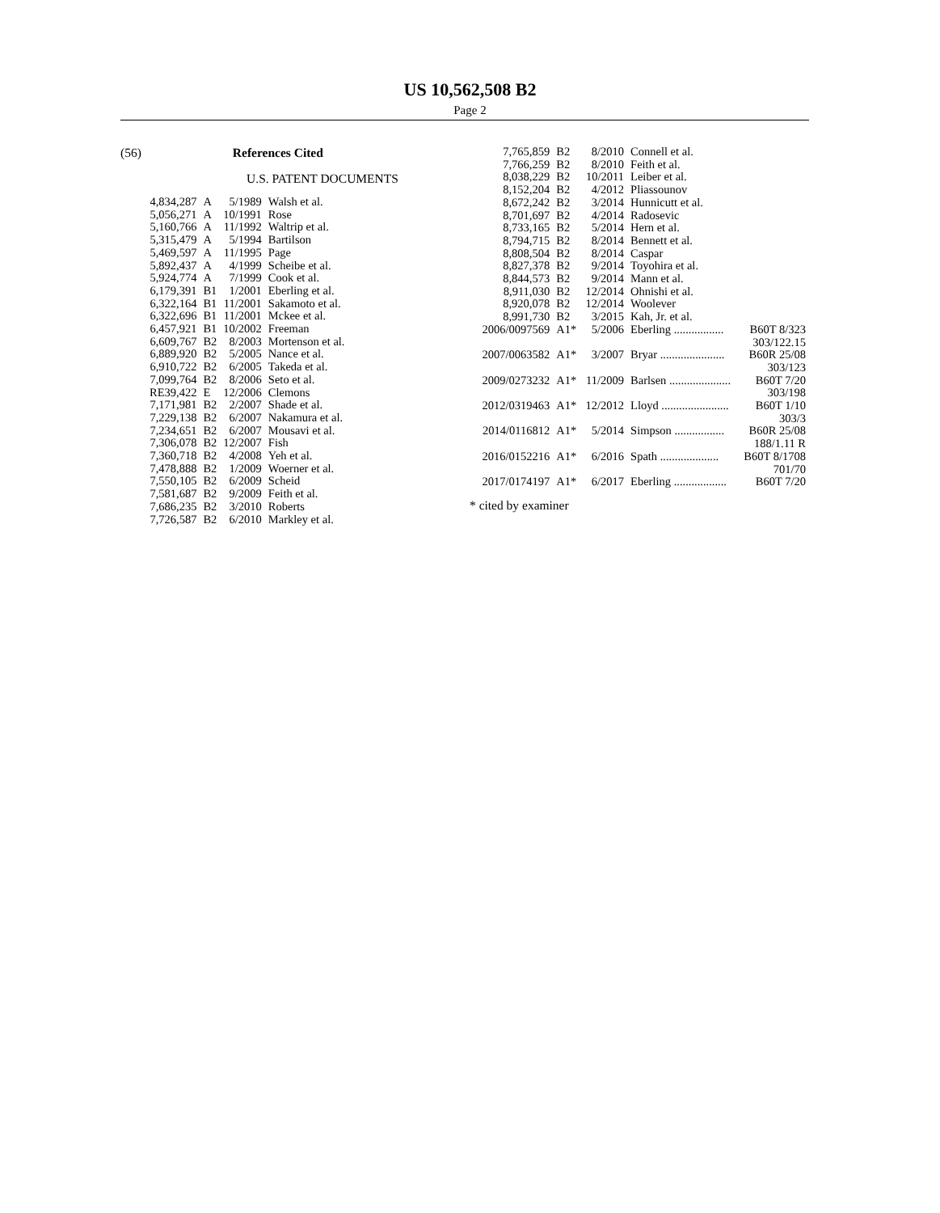US 10,562,508 B2
Page 2
(56) References Cited
U.S. PATENT DOCUMENTS
| 4,834,287 | A | 5/1989 | Walsh et al. |
| 5,056,271 | A | 10/1991 | Rose |
| 5,160,766 | A | 11/1992 | Waltrip et al. |
| 5,315,479 | A | 5/1994 | Bartilson |
| 5,469,597 | A | 11/1995 | Page |
| 5,892,437 | A | 4/1999 | Scheibe et al. |
| 5,924,774 | A | 7/1999 | Cook et al. |
| 6,179,391 | B1 | 1/2001 | Eberling et al. |
| 6,322,164 | B1 | 11/2001 | Sakamoto et al. |
| 6,322,696 | B1 | 11/2001 | Mckee et al. |
| 6,457,921 | B1 | 10/2002 | Freeman |
| 6,609,767 | B2 | 8/2003 | Mortenson et al. |
| 6,889,920 | B2 | 5/2005 | Nance et al. |
| 6,910,722 | B2 | 6/2005 | Takeda et al. |
| 7,099,764 | B2 | 8/2006 | Seto et al. |
| RE39,422 | E | 12/2006 | Clemons |
| 7,171,981 | B2 | 2/2007 | Shade et al. |
| 7,229,138 | B2 | 6/2007 | Nakamura et al. |
| 7,234,651 | B2 | 6/2007 | Mousavi et al. |
| 7,306,078 | B2 | 12/2007 | Fish |
| 7,360,718 | B2 | 4/2008 | Yeh et al. |
| 7,478,888 | B2 | 1/2009 | Woerner et al. |
| 7,550,105 | B2 | 6/2009 | Scheid |
| 7,581,687 | B2 | 9/2009 | Feith et al. |
| 7,686,235 | B2 | 3/2010 | Roberts |
| 7,726,587 | B2 | 6/2010 | Markley et al. |
| 7,765,859 | B2 | 8/2010 | Connell et al. | |
| 7,766,259 | B2 | 8/2010 | Feith et al. | |
| 8,038,229 | B2 | 10/2011 | Leiber et al. | |
| 8,152,204 | B2 | 4/2012 | Pliassounov | |
| 8,672,242 | B2 | 3/2014 | Hunnicutt et al. | |
| 8,701,697 | B2 | 4/2014 | Radosevic | |
| 8,733,165 | B2 | 5/2014 | Hern et al. | |
| 8,794,715 | B2 | 8/2014 | Bennett et al. | |
| 8,808,504 | B2 | 8/2014 | Caspar | |
| 8,827,378 | B2 | 9/2014 | Toyohira et al. | |
| 8,844,573 | B2 | 9/2014 | Mann et al. | |
| 8,911,030 | B2 | 12/2014 | Ohnishi et al. | |
| 8,920,078 | B2 | 12/2014 | Woolever | |
| 8,991,730 | B2 | 3/2015 | Kah, Jr. et al. | |
| 2006/0097569 | A1* | 5/2006 | Eberling ................. | B60T 8/323 |
| 303/122.15 | | | | |
| 2007/0063582 | A1* | 3/2007 | Bryar ...................... | B60R 25/08 |
| 303/123 | | | | |
| 2009/0273232 | A1* | 11/2009 | Barlsen ..................... | B60T 7/20 |
| 303/198 | | | | |
| 2012/0319463 | A1* | 12/2012 | Lloyd ....................... | B60T 1/10 |
| 303/3 | | | | |
| 2014/0116812 | A1* | 5/2014 | Simpson ................. | B60R 25/08 |
| 188/1.11 R | | | | |
| 2016/0152216 | A1* | 6/2016 | Spath .................... | B60T 8/1708 |
| 701/70 | | | | |
| 2017/0174197 | A1* | 6/2017 | Eberling .................. | B60T 7/20 |
* cited by examiner